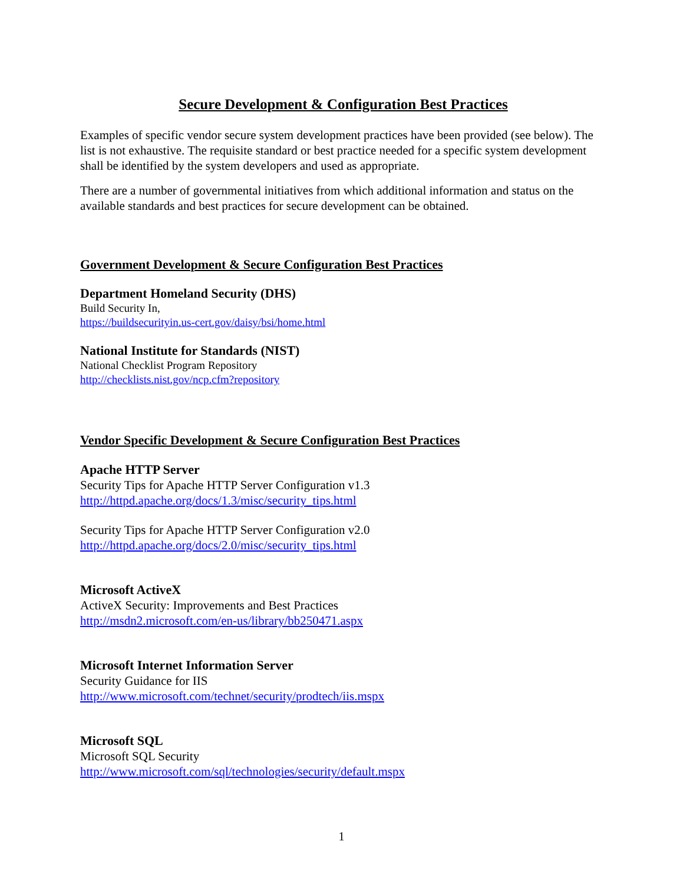Secure Development & Configuration Best Practices
Examples of specific vendor secure system development practices have been provided (see below). The list is not exhaustive. The requisite standard or best practice needed for a specific system development shall be identified by the system developers and used as appropriate.
There are a number of governmental initiatives from which additional information and status on the available standards and best practices for secure development can be obtained.
Government Development & Secure Configuration Best Practices
Department Homeland Security (DHS)
Build Security In,
https://buildsecurityin.us-cert.gov/daisy/bsi/home.html
National Institute for Standards (NIST)
National Checklist Program Repository
http://checklists.nist.gov/ncp.cfm?repository
Vendor Specific Development & Secure Configuration Best Practices
Apache HTTP Server
Security Tips for Apache HTTP Server Configuration v1.3
http://httpd.apache.org/docs/1.3/misc/security_tips.html
Security Tips for Apache HTTP Server Configuration v2.0
http://httpd.apache.org/docs/2.0/misc/security_tips.html
Microsoft ActiveX
ActiveX Security: Improvements and Best Practices
http://msdn2.microsoft.com/en-us/library/bb250471.aspx
Microsoft Internet Information Server
Security Guidance for IIS
http://www.microsoft.com/technet/security/prodtech/iis.mspx
Microsoft SQL
Microsoft SQL Security
http://www.microsoft.com/sql/technologies/security/default.mspx
1